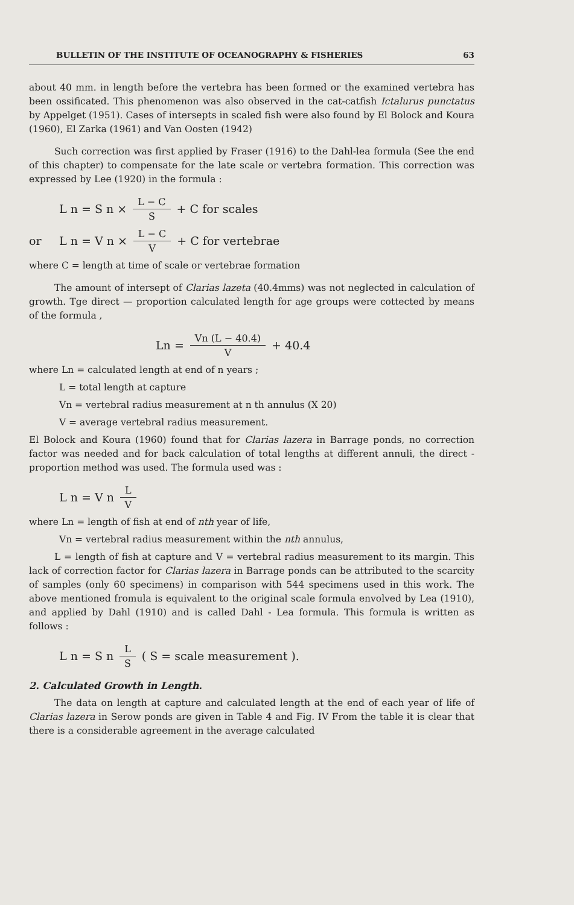BULLETIN OF THE INSTITUTE OF OCEANOGRAPHY & FISHERIES 63
about 40 mm. in length before the vertebra has been formed or the examined vertebra has been ossificated. This phenomenon was also observed in the cat-catfish Ictalurus punctatus by Appelget (1951). Cases of intersepts in scaled fish were also found by El Bolock and Koura (1960), El Zarka (1961) and Van Oosten (1942)
Such correction was first applied by Fraser (1916) to the Dahl-lea formula (See the end of this chapter) to compensate for the late scale or vertebra formation. This correction was expressed by Lee (1920) in the formula :
L n = S n × L − C S + C for scales
or L n = V n × L − C V + C for vertebrae
where C = length at time of scale or vertebrae formation
The amount of intersept of Clarias lazeta (40.4mms) was not neglected in calculation of growth. Tge direct — proportion calculated length for age groups were cottected by means of the formula ,
Ln = Vn (L − 40.4) V + 40.4
where Ln = calculated length at end of n years ;
L = total length at capture
Vn = vertebral radius measurement at n th annulus (X 20)
V = average vertebral radius measurement.
El Bolock and Koura (1960) found that for Clarias lazera in Barrage ponds, no correction factor was needed and for back calculation of total lengths at different annuli, the direct - proportion method was used. The formula used was :
L n = V n L V
where Ln = length of fish at end of nth year of life,
Vn = vertebral radius measurement within the nth annulus,
L = length of fish at capture and V = vertebral radius measurement to its margin. This lack of correction factor for Clarias lazera in Barrage ponds can be attributed to the scarcity of samples (only 60 specimens) in comparison with 544 specimens used in this work. The above mentioned fromula is equivalent to the original scale formula envolved by Lea (1910), and applied by Dahl (1910) and is called Dahl - Lea formula. This formula is written as follows :
L n = S n L S ( S = scale measurement ).
2. Calculated Growth in Length.
The data on length at capture and calculated length at the end of each year of life of Clarias lazera in Serow ponds are given in Table 4 and Fig. IV From the table it is clear that there is a considerable agreement in the average calculated